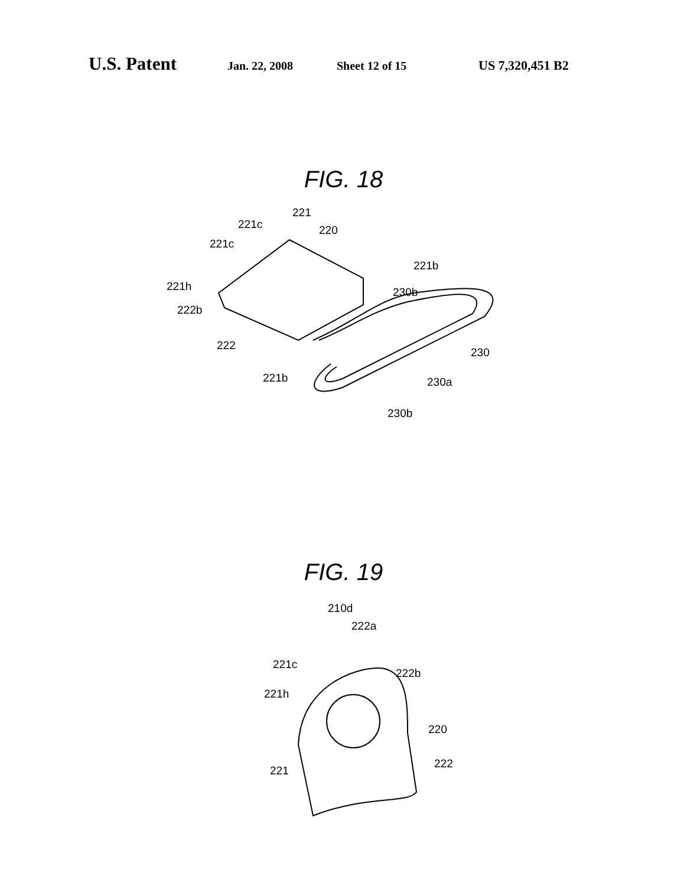U.S. Patent Jan. 22, 2008 Sheet 12 of 15 US 7,320,451 B2
FIG. 18
221
221c
220
221c
221b
221h
230b
222b
222
230
221b
230a
230b
FIG. 19
210d
222a
221c
222b
221h
220
222
221